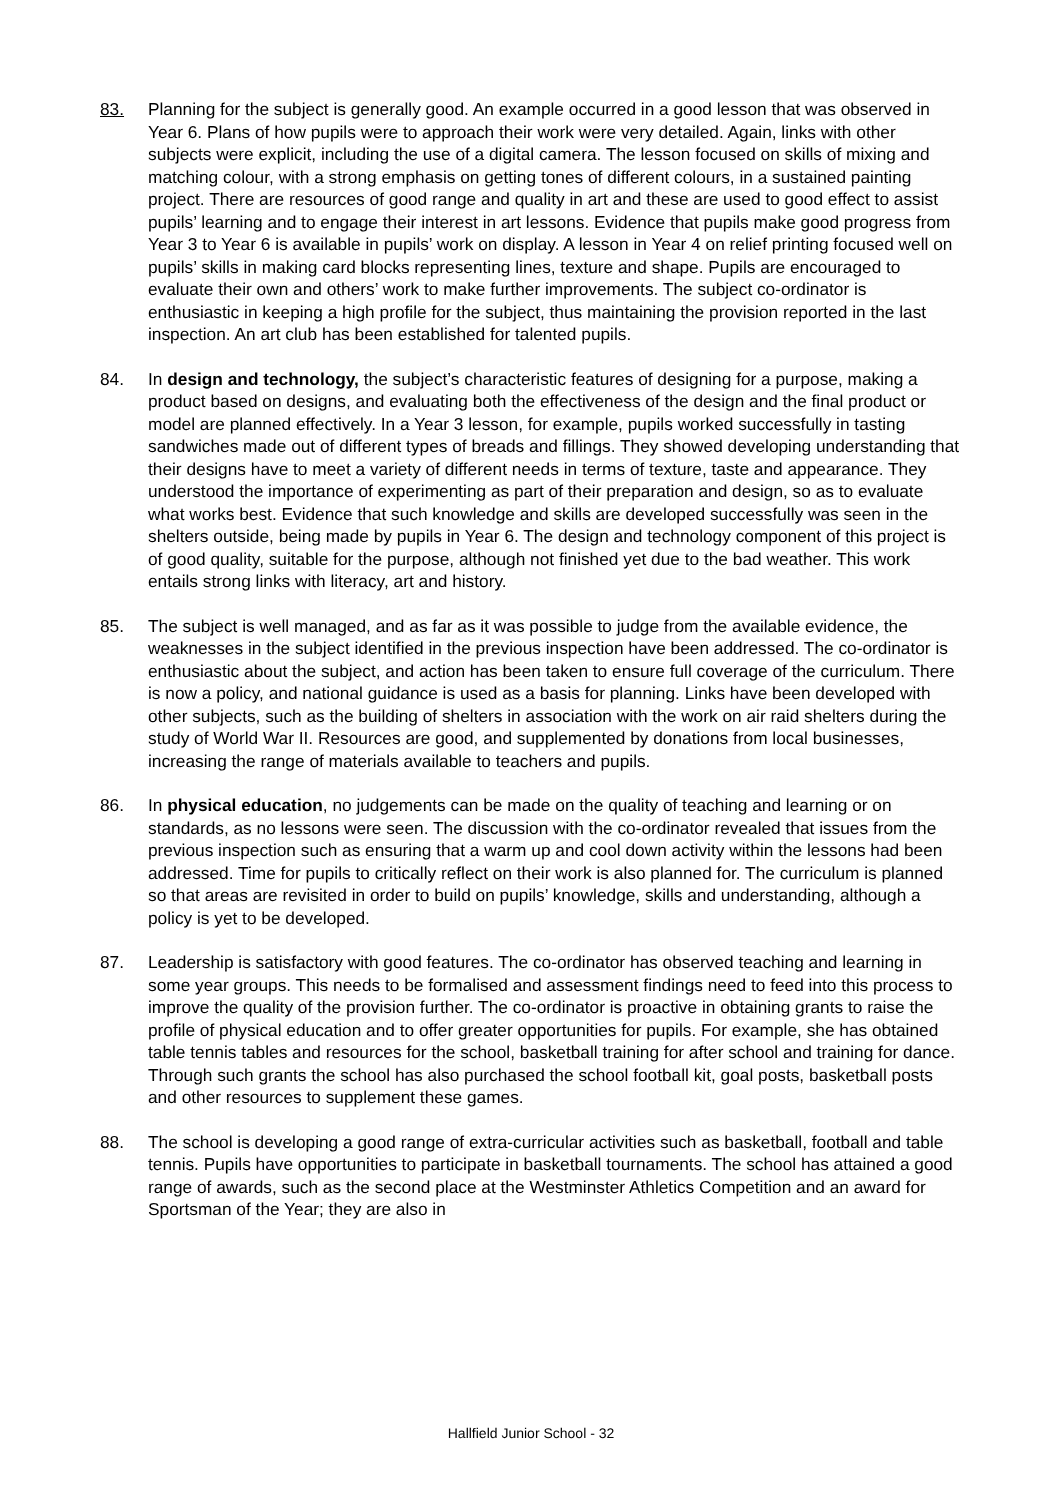83. Planning for the subject is generally good. An example occurred in a good lesson that was observed in Year 6. Plans of how pupils were to approach their work were very detailed. Again, links with other subjects were explicit, including the use of a digital camera. The lesson focused on skills of mixing and matching colour, with a strong emphasis on getting tones of different colours, in a sustained painting project. There are resources of good range and quality in art and these are used to good effect to assist pupils’ learning and to engage their interest in art lessons. Evidence that pupils make good progress from Year 3 to Year 6 is available in pupils’ work on display. A lesson in Year 4 on relief printing focused well on pupils’ skills in making card blocks representing lines, texture and shape. Pupils are encouraged to evaluate their own and others’ work to make further improvements. The subject co-ordinator is enthusiastic in keeping a high profile for the subject, thus maintaining the provision reported in the last inspection. An art club has been established for talented pupils.
84. In design and technology, the subject’s characteristic features of designing for a purpose, making a product based on designs, and evaluating both the effectiveness of the design and the final product or model are planned effectively. In a Year 3 lesson, for example, pupils worked successfully in tasting sandwiches made out of different types of breads and fillings. They showed developing understanding that their designs have to meet a variety of different needs in terms of texture, taste and appearance. They understood the importance of experimenting as part of their preparation and design, so as to evaluate what works best. Evidence that such knowledge and skills are developed successfully was seen in the shelters outside, being made by pupils in Year 6. The design and technology component of this project is of good quality, suitable for the purpose, although not finished yet due to the bad weather. This work entails strong links with literacy, art and history.
85. The subject is well managed, and as far as it was possible to judge from the available evidence, the weaknesses in the subject identified in the previous inspection have been addressed. The co-ordinator is enthusiastic about the subject, and action has been taken to ensure full coverage of the curriculum. There is now a policy, and national guidance is used as a basis for planning. Links have been developed with other subjects, such as the building of shelters in association with the work on air raid shelters during the study of World War II. Resources are good, and supplemented by donations from local businesses, increasing the range of materials available to teachers and pupils.
86. In physical education, no judgements can be made on the quality of teaching and learning or on standards, as no lessons were seen. The discussion with the co-ordinator revealed that issues from the previous inspection such as ensuring that a warm up and cool down activity within the lessons had been addressed. Time for pupils to critically reflect on their work is also planned for. The curriculum is planned so that areas are revisited in order to build on pupils’ knowledge, skills and understanding, although a policy is yet to be developed.
87. Leadership is satisfactory with good features. The co-ordinator has observed teaching and learning in some year groups. This needs to be formalised and assessment findings need to feed into this process to improve the quality of the provision further. The co-ordinator is proactive in obtaining grants to raise the profile of physical education and to offer greater opportunities for pupils. For example, she has obtained table tennis tables and resources for the school, basketball training for after school and training for dance. Through such grants the school has also purchased the school football kit, goal posts, basketball posts and other resources to supplement these games.
88. The school is developing a good range of extra-curricular activities such as basketball, football and table tennis. Pupils have opportunities to participate in basketball tournaments. The school has attained a good range of awards, such as the second place at the Westminster Athletics Competition and an award for Sportsman of the Year; they are also in
Hallfield Junior School - 32